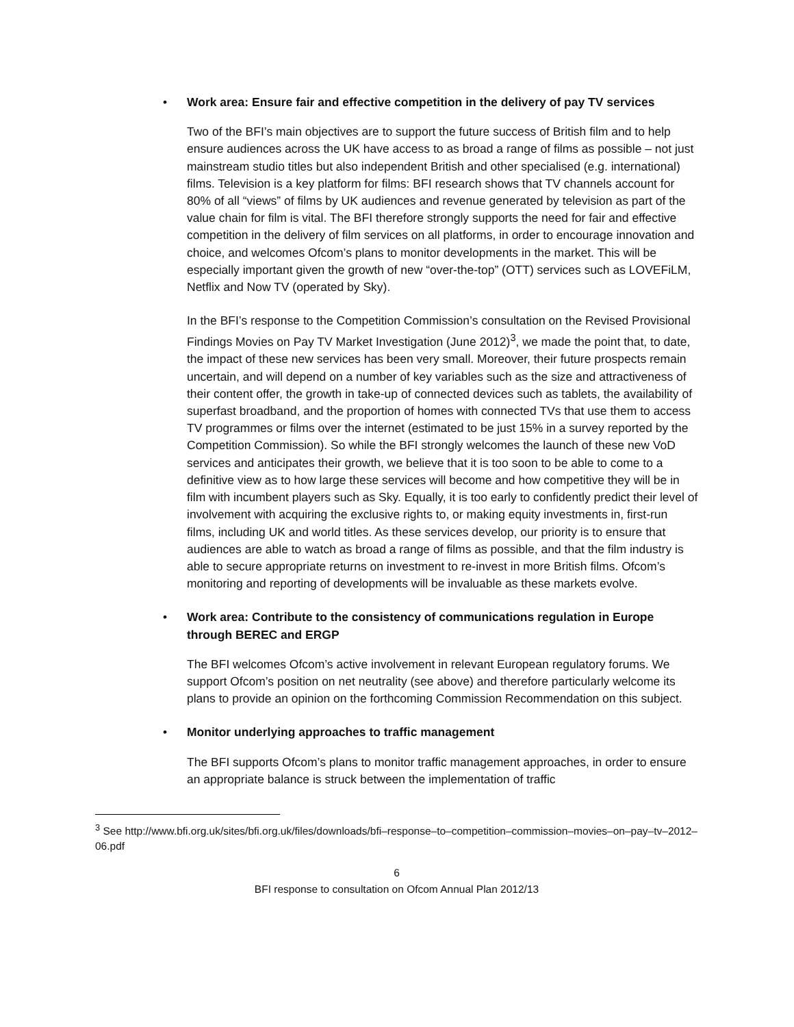• Work area: Ensure fair and effective competition in the delivery of pay TV services
Two of the BFI’s main objectives are to support the future success of British film and to help ensure audiences across the UK have access to as broad a range of films as possible – not just mainstream studio titles but also independent British and other specialised (e.g. international) films. Television is a key platform for films: BFI research shows that TV channels account for 80% of all “views” of films by UK audiences and revenue generated by television as part of the value chain for film is vital. The BFI therefore strongly supports the need for fair and effective competition in the delivery of film services on all platforms, in order to encourage innovation and choice, and welcomes Ofcom’s plans to monitor developments in the market. This will be especially important given the growth of new “over-the-top” (OTT) services such as LOVEFiLM, Netflix and Now TV (operated by Sky).
In the BFI’s response to the Competition Commission’s consultation on the Revised Provisional Findings Movies on Pay TV Market Investigation (June 2012)<sup>3</sup>, we made the point that, to date, the impact of these new services has been very small. Moreover, their future prospects remain uncertain, and will depend on a number of key variables such as the size and attractiveness of their content offer, the growth in take-up of connected devices such as tablets, the availability of superfast broadband, and the proportion of homes with connected TVs that use them to access TV programmes or films over the internet (estimated to be just 15% in a survey reported by the Competition Commission). So while the BFI strongly welcomes the launch of these new VoD services and anticipates their growth, we believe that it is too soon to be able to come to a definitive view as to how large these services will become and how competitive they will be in film with incumbent players such as Sky. Equally, it is too early to confidently predict their level of involvement with acquiring the exclusive rights to, or making equity investments in, first-run films, including UK and world titles. As these services develop, our priority is to ensure that audiences are able to watch as broad a range of films as possible, and that the film industry is able to secure appropriate returns on investment to re-invest in more British films. Ofcom’s monitoring and reporting of developments will be invaluable as these markets evolve.
• Work area: Contribute to the consistency of communications regulation in Europe through BEREC and ERGP
The BFI welcomes Ofcom’s active involvement in relevant European regulatory forums. We support Ofcom’s position on net neutrality (see above) and therefore particularly welcome its plans to provide an opinion on the forthcoming Commission Recommendation on this subject.
• Monitor underlying approaches to traffic management
The BFI supports Ofcom’s plans to monitor traffic management approaches, in order to ensure an appropriate balance is struck between the implementation of traffic
<sup>3</sup> See http://www.bfi.org.uk/sites/bfi.org.uk/files/downloads/bfi–response–to–competition–commission–movies–on–pay–tv–2012–06.pdf
6
BFI response to consultation on Ofcom Annual Plan 2012/13